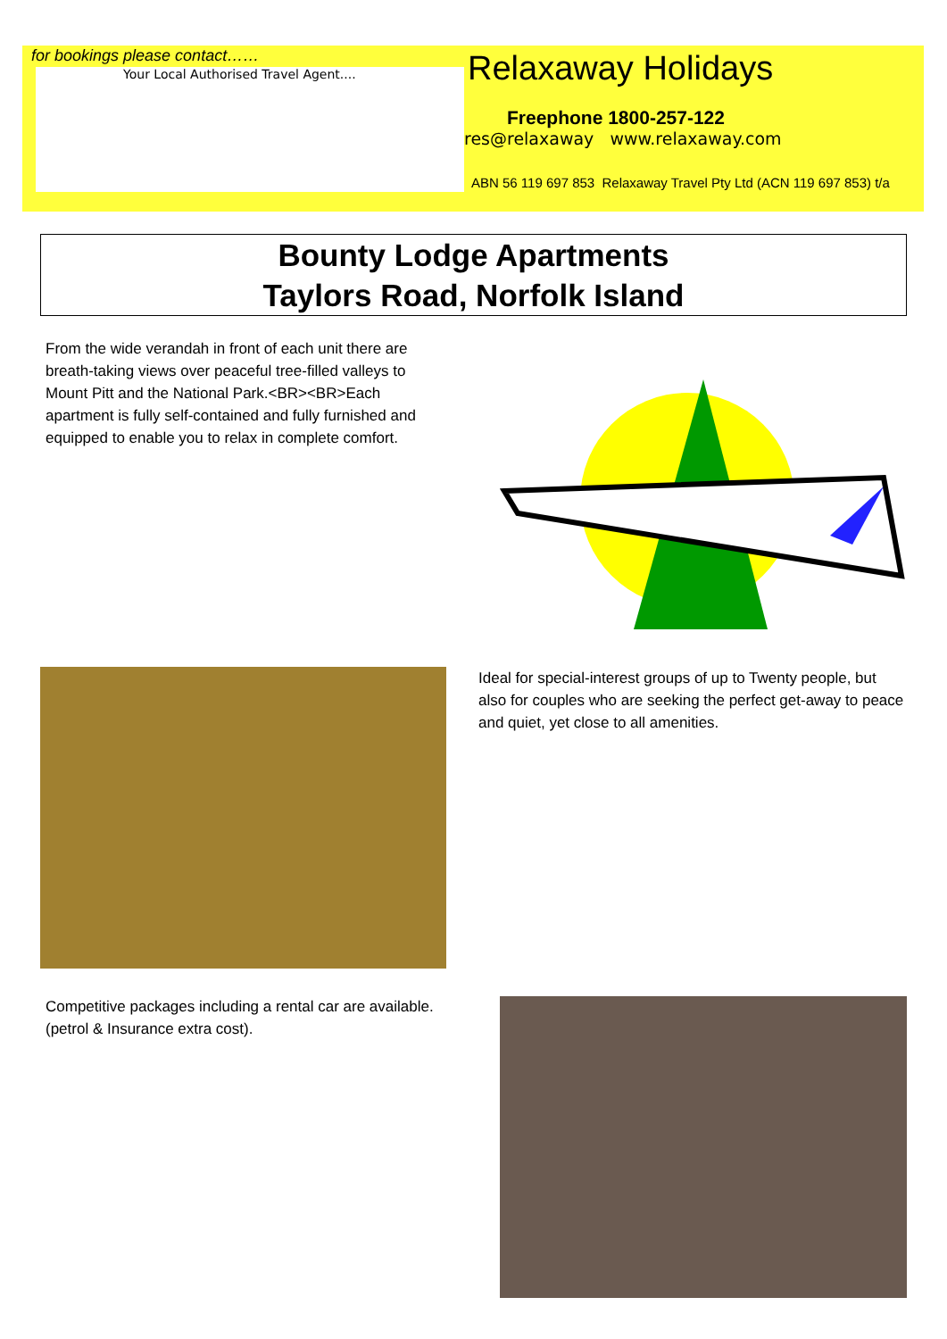for bookings please contact……
Your Local Authorised Travel Agent....
Relaxaway Holidays
Freephone 1800-257-122
res@relaxaway www.relaxaway.com
ABN 56 119 697 853 Relaxaway Travel Pty Ltd (ACN 119 697 853) t/a
Bounty Lodge Apartments
Taylors Road, Norfolk Island
From the wide verandah in front of each unit there are breath-taking views over peaceful tree-filled valleys to Mount Pitt and the National Park.<BR><BR>Each apartment is fully self-contained and fully furnished and equipped to enable you to relax in complete comfort.
Ideal for special-interest groups of up to Twenty people, but also for couples who are seeking the perfect get-away to peace and quiet, yet close to all amenities.
Competitive packages including a rental car are available. (petrol & Insurance extra cost).